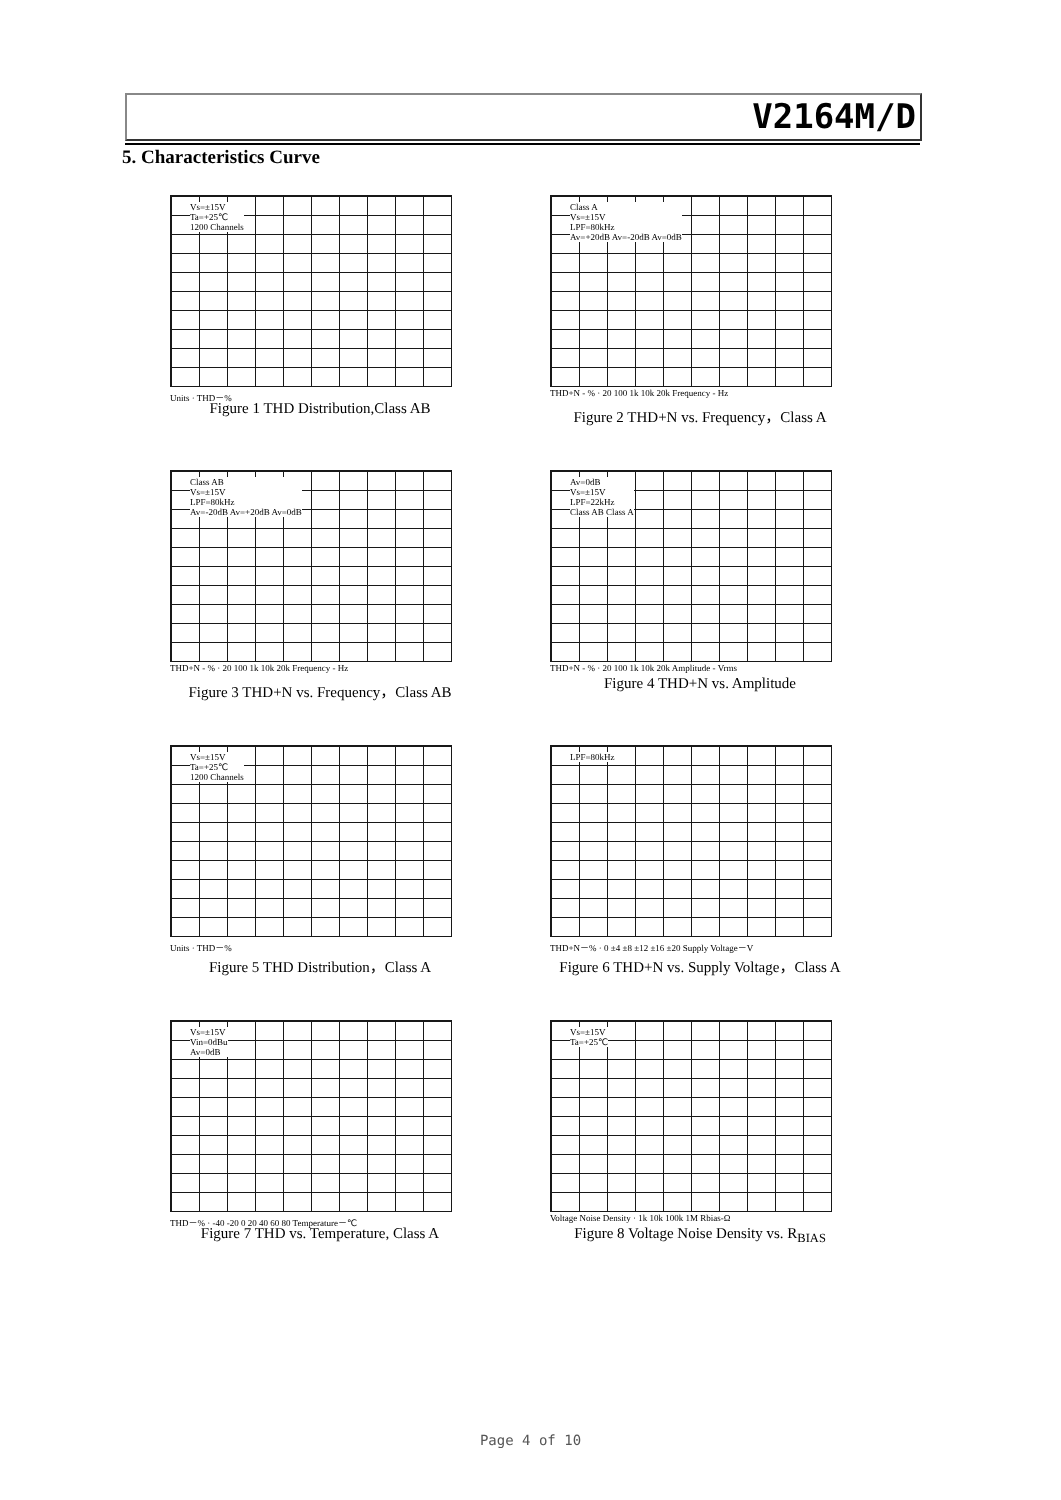V2164M/D
5. Characteristics Curve
Vs=±15V
Ta=+25℃
1200 Channels
Units · THD－%
Figure 1 THD Distribution,Class AB
Class A
Vs=±15V
LPF=80kHz
Av=+20dB Av=-20dB Av=0dB
THD+N - % · 20 100 1k 10k 20k Frequency - Hz
Figure 2 THD+N vs. Frequency，Class A
Class AB
Vs=±15V
LPF=80kHz
Av=-20dB Av=+20dB Av=0dB
THD+N - % · 20 100 1k 10k 20k Frequency - Hz
Figure 3 THD+N vs. Frequency，Class AB
Av=0dB
Vs=±15V
LPF=22kHz
Class AB Class A
THD+N - % · 20 100 1k 10k 20k Amplitude - Vrms
Figure 4 THD+N vs. Amplitude
Vs=±15V
Ta=+25℃
1200 Channels
Units · THD－%
Figure 5 THD Distribution，Class A
LPF=80kHz
THD+N－% · 0 ±4 ±8 ±12 ±16 ±20 Supply Voltage－V
Figure 6 THD+N vs. Supply Voltage，Class A
Vs=±15V
Vin=0dBu
Av=0dB
THD－% · -40 -20 0 20 40 60 80 Temperature－℃
Figure 7 THD vs. Temperature, Class A
Vs=±15V
Ta=+25℃
Voltage Noise Density · 1k 10k 100k 1M Rbias-Ω
Figure 8 Voltage Noise Density vs. R<sub>BIAS</sub>
Page 4 of 10